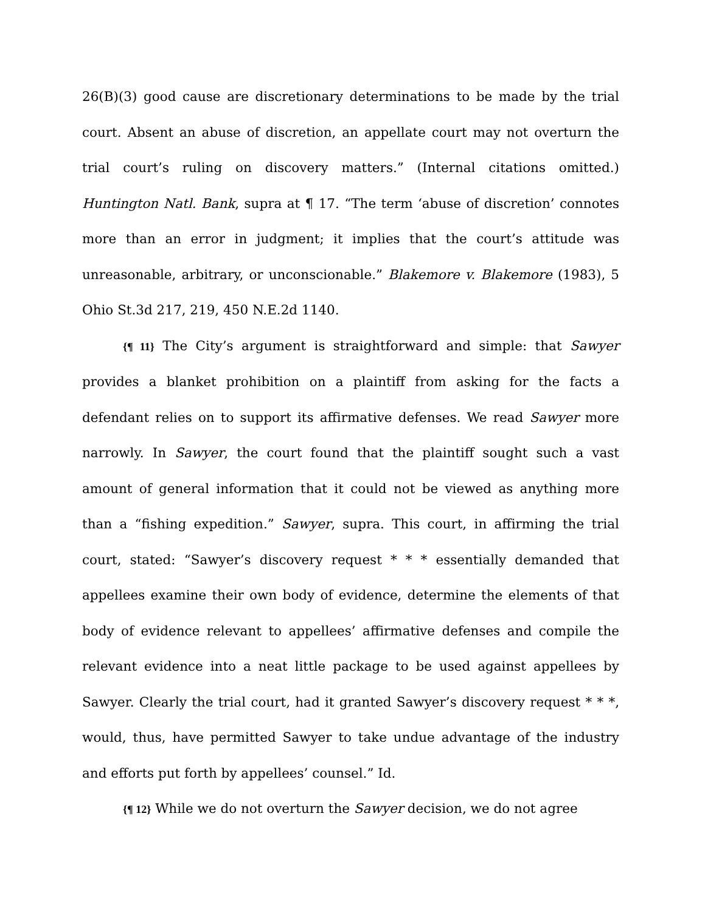26(B)(3) good cause are discretionary determinations to be made by the trial court. Absent an abuse of discretion, an appellate court may not overturn the trial court’s ruling on discovery matters.” (Internal citations omitted.) Huntington Natl. Bank, supra at ¶ 17. “The term ‘abuse of discretion’ connotes more than an error in judgment; it implies that the court’s attitude was unreasonable, arbitrary, or unconscionable.” Blakemore v. Blakemore (1983), 5 Ohio St.3d 217, 219, 450 N.E.2d 1140.
{¶ 11} The City’s argument is straightforward and simple: that Sawyer provides a blanket prohibition on a plaintiff from asking for the facts a defendant relies on to support its affirmative defenses. We read Sawyer more narrowly. In Sawyer, the court found that the plaintiff sought such a vast amount of general information that it could not be viewed as anything more than a “fishing expedition.” Sawyer, supra. This court, in affirming the trial court, stated: “Sawyer’s discovery request * * * essentially demanded that appellees examine their own body of evidence, determine the elements of that body of evidence relevant to appellees’ affirmative defenses and compile the relevant evidence into a neat little package to be used against appellees by Sawyer. Clearly the trial court, had it granted Sawyer’s discovery request * * *, would, thus, have permitted Sawyer to take undue advantage of the industry and efforts put forth by appellees’ counsel.” Id.
{¶ 12} While we do not overturn the Sawyer decision, we do not agree